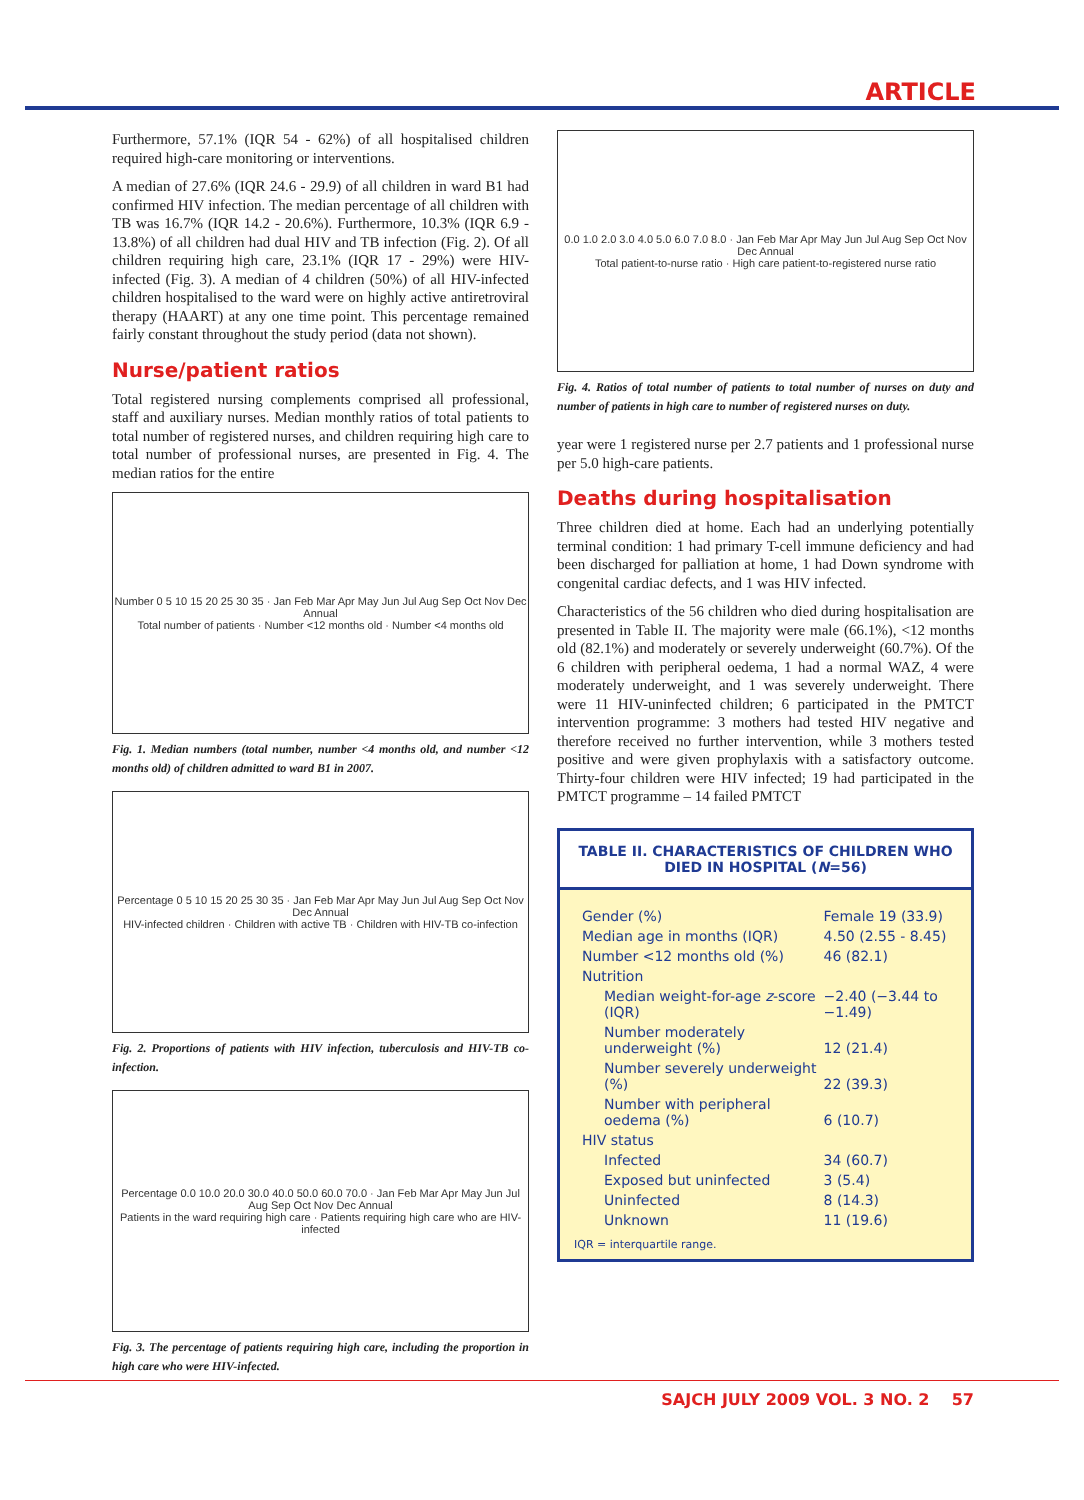ARTICLE
Furthermore, 57.1% (IQR 54 - 62%) of all hospitalised children required high-care monitoring or interventions.
A median of 27.6% (IQR 24.6 - 29.9) of all children in ward B1 had confirmed HIV infection. The median percentage of all children with TB was 16.7% (IQR 14.2 - 20.6%). Furthermore, 10.3% (IQR 6.9 - 13.8%) of all children had dual HIV and TB infection (Fig. 2). Of all children requiring high care, 23.1% (IQR 17 - 29%) were HIV-infected (Fig. 3). A median of 4 children (50%) of all HIV-infected children hospitalised to the ward were on highly active antiretroviral therapy (HAART) at any one time point. This percentage remained fairly constant throughout the study period (data not shown).
Nurse/patient ratios
Total registered nursing complements comprised all professional, staff and auxiliary nurses. Median monthly ratios of total patients to total number of registered nurses, and children requiring high care to total number of professional nurses, are presented in Fig. 4. The median ratios for the entire
Number 0 5 10 15 20 25 30 35 · Jan Feb Mar Apr May Jun Jul Aug Sep Oct Nov Dec Annual
Total number of patients · Number <12 months old · Number <4 months old
Fig. 1. Median numbers (total number, number <4 months old, and number <12 months old) of children admitted to ward B1 in 2007.
Percentage 0 5 10 15 20 25 30 35 · Jan Feb Mar Apr May Jun Jul Aug Sep Oct Nov Dec Annual
HIV-infected children · Children with active TB · Children with HIV-TB co-infection
Fig. 2. Proportions of patients with HIV infection, tuberculosis and HIV-TB co-infection.
Percentage 0.0 10.0 20.0 30.0 40.0 50.0 60.0 70.0 · Jan Feb Mar Apr May Jun Jul Aug Sep Oct Nov Dec Annual
Patients in the ward requiring high care · Patients requiring high care who are HIV-infected
Fig. 3. The percentage of patients requiring high care, including the proportion in high care who were HIV-infected.
0.0 1.0 2.0 3.0 4.0 5.0 6.0 7.0 8.0 · Jan Feb Mar Apr May Jun Jul Aug Sep Oct Nov Dec Annual
Total patient-to-nurse ratio · High care patient-to-registered nurse ratio
Fig. 4. Ratios of total number of patients to total number of nurses on duty and number of patients in high care to number of registered nurses on duty.
year were 1 registered nurse per 2.7 patients and 1 professional nurse per 5.0 high-care patients.
Deaths during hospitalisation
Three children died at home. Each had an underlying potentially terminal condition: 1 had primary T-cell immune deficiency and had been discharged for palliation at home, 1 had Down syndrome with congenital cardiac defects, and 1 was HIV infected.
Characteristics of the 56 children who died during hospitalisation are presented in Table II. The majority were male (66.1%), <12 months old (82.1%) and moderately or severely underweight (60.7%). Of the 6 children with peripheral oedema, 1 had a normal WAZ, 4 were moderately underweight, and 1 was severely underweight. There were 11 HIV-uninfected children; 6 participated in the PMTCT intervention programme: 3 mothers had tested HIV negative and therefore received no further intervention, while 3 mothers tested positive and were given prophylaxis with a satisfactory outcome. Thirty-four children were HIV infected; 19 had participated in the PMTCT programme – 14 failed PMTCT
TABLE II. CHARACTERISTICS OF CHILDREN WHO DIED IN HOSPITAL (N=56)
| Gender (%) | Female 19 (33.9) |
| Median age in months (IQR) | 4.50 (2.55 - 8.45) |
| Number <12 months old (%) | 46 (82.1) |
| Nutrition | |
| Median weight-for-age z -score (IQR) | −2.40 (−3.44 to −1.49) |
| Number moderately underweight (%) | 12 (21.4) |
| Number severely underweight (%) | 22 (39.3) |
| Number with peripheral oedema (%) | 6 (10.7) |
| HIV status | |
| Infected | 34 (60.7) |
| Exposed but uninfected | 3 (5.4) |
| Uninfected | 8 (14.3) |
| Unknown | 11 (19.6) |
IQR = interquartile range.
SAJCH JULY 2009 VOL. 3 NO. 2 57